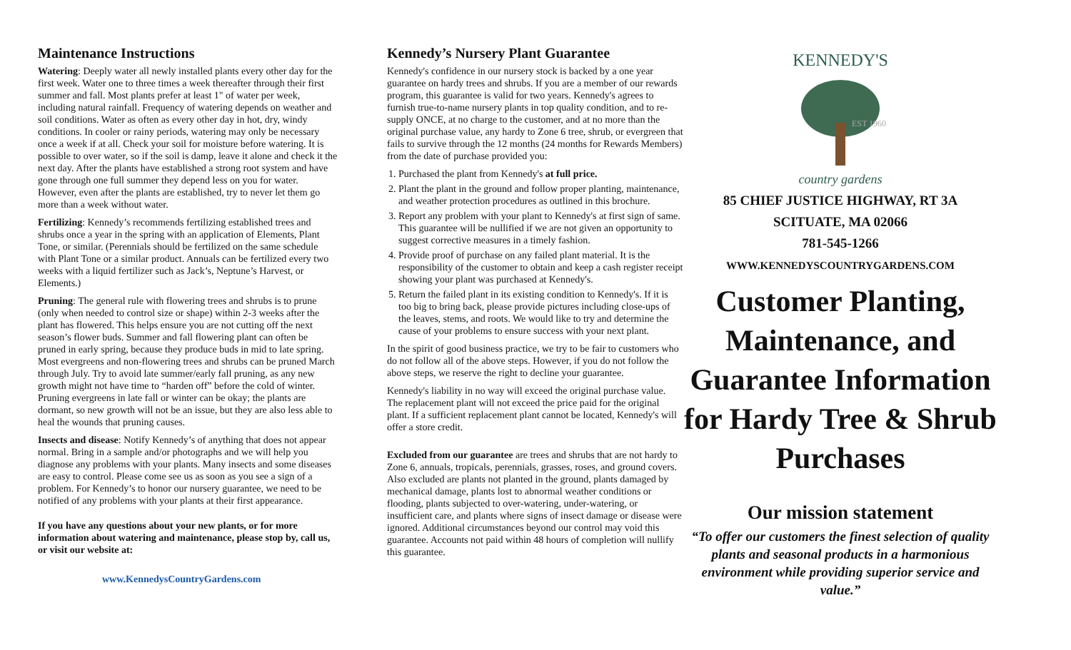Maintenance Instructions
Watering: Deeply water all newly installed plants every other day for the first week. Water one to three times a week thereafter through their first summer and fall. Most plants prefer at least 1" of water per week, including natural rainfall. Frequency of watering depends on weather and soil conditions. Water as often as every other day in hot, dry, windy conditions. In cooler or rainy periods, watering may only be necessary once a week if at all. Check your soil for moisture before watering. It is possible to over water, so if the soil is damp, leave it alone and check it the next day. After the plants have established a strong root system and have gone through one full summer they depend less on you for water. However, even after the plants are established, try to never let them go more than a week without water.
Fertilizing: Kennedy’s recommends fertilizing established trees and shrubs once a year in the spring with an application of Elements, Plant Tone, or similar. (Perennials should be fertilized on the same schedule with Plant Tone or a similar product. Annuals can be fertilized every two weeks with a liquid fertilizer such as Jack’s, Neptune’s Harvest, or Elements.)
Pruning: The general rule with flowering trees and shrubs is to prune (only when needed to control size or shape) within 2-3 weeks after the plant has flowered. This helps ensure you are not cutting off the next season’s flower buds. Summer and fall flowering plant can often be pruned in early spring, because they produce buds in mid to late spring. Most evergreens and non-flowering trees and shrubs can be pruned March through July. Try to avoid late summer/early fall pruning, as any new growth might not have time to “harden off” before the cold of winter. Pruning evergreens in late fall or winter can be okay; the plants are dormant, so new growth will not be an issue, but they are also less able to heal the wounds that pruning causes.
Insects and disease: Notify Kennedy’s of anything that does not appear normal. Bring in a sample and/or photographs and we will help you diagnose any problems with your plants. Many insects and some diseases are easy to control. Please come see us as soon as you see a sign of a problem. For Kennedy’s to honor our nursery guarantee, we need to be notified of any problems with your plants at their first appearance.
If you have any questions about your new plants, or for more information about watering and maintenance, please stop by, call us, or visit our website at:
www.KennedysCountryGardens.com
Kennedy’s Nursery Plant Guarantee
Kennedy's confidence in our nursery stock is backed by a one year guarantee on hardy trees and shrubs. If you are a member of our rewards program, this guarantee is valid for two years. Kennedy's agrees to furnish true-to-name nursery plants in top quality condition, and to re-supply ONCE, at no charge to the customer, and at no more than the original purchase value, any hardy to Zone 6 tree, shrub, or evergreen that fails to survive through the 12 months (24 months for Rewards Members) from the date of purchase provided you:
1. Purchased the plant from Kennedy's at full price.
2. Plant the plant in the ground and follow proper planting, maintenance, and weather protection procedures as outlined in this brochure.
3. Report any problem with your plant to Kennedy's at first sign of same. This guarantee will be nullified if we are not given an opportunity to suggest corrective measures in a timely fashion.
4. Provide proof of purchase on any failed plant material. It is the responsibility of the customer to obtain and keep a cash register receipt showing your plant was purchased at Kennedy's.
5. Return the failed plant in its existing condition to Kennedy's. If it is too big to bring back, please provide pictures including close-ups of the leaves, stems, and roots. We would like to try and determine the cause of your problems to ensure success with your next plant.
In the spirit of good business practice, we try to be fair to customers who do not follow all of the above steps. However, if you do not follow the above steps, we reserve the right to decline your guarantee.
Kennedy's liability in no way will exceed the original purchase value. The replacement plant will not exceed the price paid for the original plant. If a sufficient replacement plant cannot be located, Kennedy's will offer a store credit.
Excluded from our guarantee are trees and shrubs that are not hardy to Zone 6, annuals, tropicals, perennials, grasses, roses, and ground covers. Also excluded are plants not planted in the ground, plants damaged by mechanical damage, plants lost to abnormal weather conditions or flooding, plants subjected to over-watering, under-watering, or insufficient care, and plants where signs of insect damage or disease were ignored. Additional circumstances beyond our control may void this guarantee. Accounts not paid within 48 hours of completion will nullify this guarantee.
KENNEDY'S
EST 1960
country gardens
85 CHIEF JUSTICE HIGHWAY, RT 3A
SCITUATE, MA 02066
781-545-1266
WWW.KENNEDYSCOUNTRYGARDENS.COM
Customer Planting, Maintenance, and Guarantee Information for Hardy Tree & Shrub Purchases
Our mission statement
“To offer our customers the finest selection of quality plants and seasonal products in a harmonious environment while providing superior service and value.”